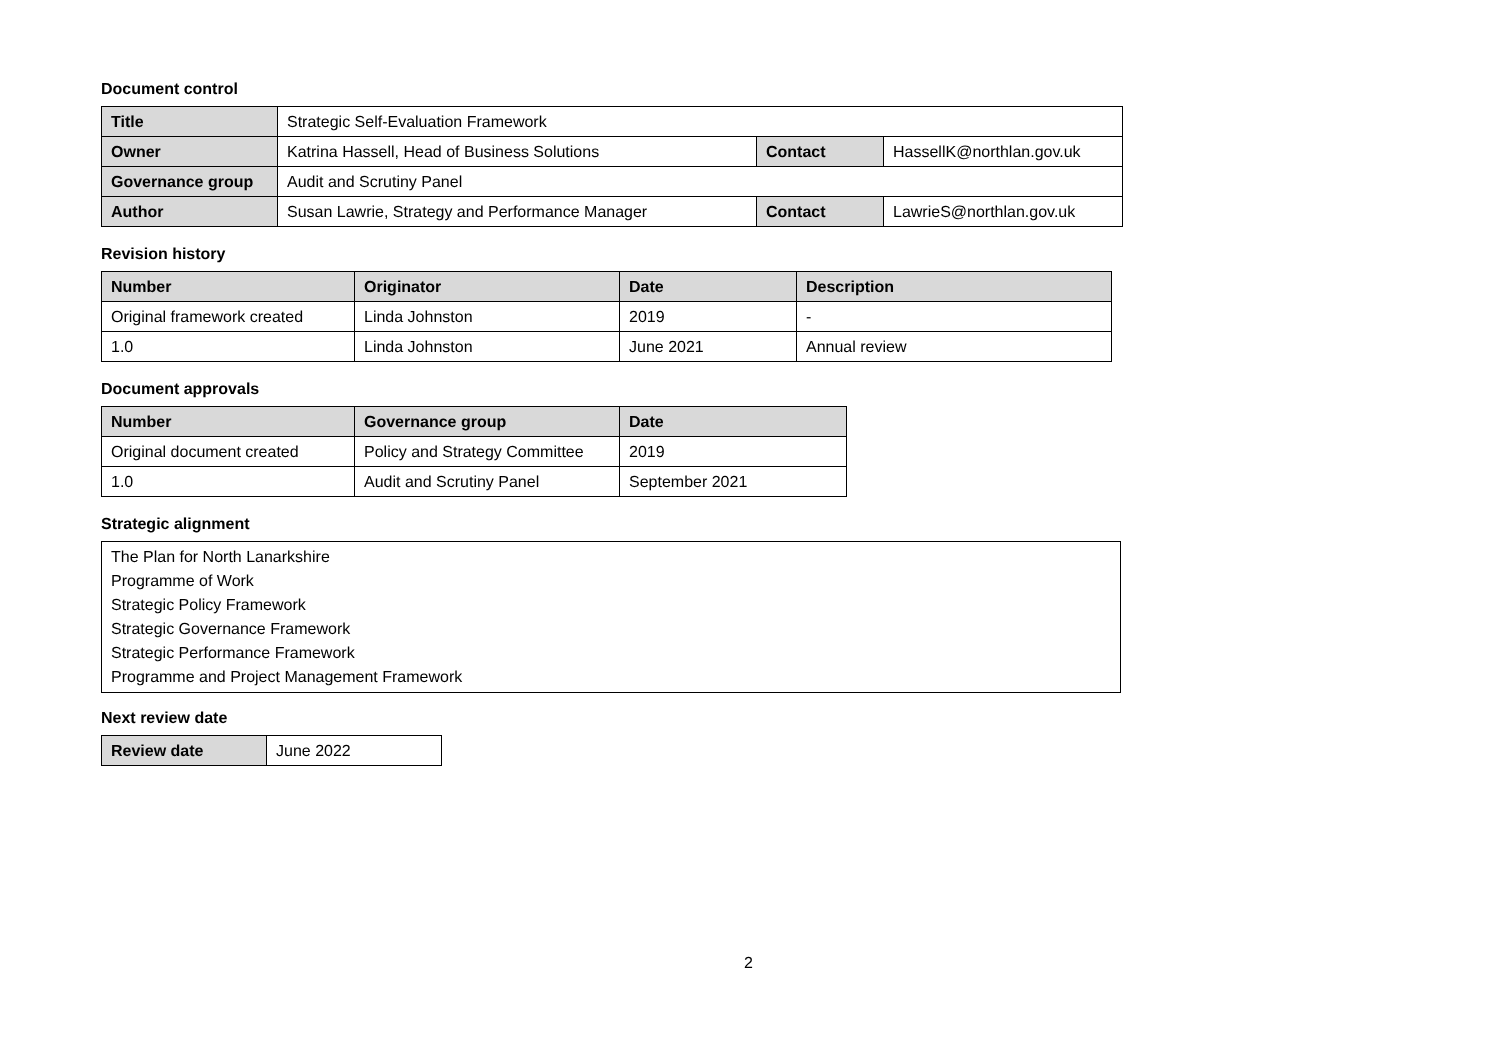Document control
| Title | Strategic Self-Evaluation Framework | | |
| Owner | Katrina Hassell, Head of Business Solutions | Contact | HassellK@northlan.gov.uk |
| Governance group | Audit and Scrutiny Panel | | |
| Author | Susan Lawrie, Strategy and Performance Manager | Contact | LawrieS@northlan.gov.uk |
Revision history
| Number | Originator | Date | Description |
| --- | --- | --- | --- |
| Original framework created | Linda Johnston | 2019 | - |
| 1.0 | Linda Johnston | June 2021 | Annual review |
Document approvals
| Number | Governance group | Date |
| --- | --- | --- |
| Original document created | Policy and Strategy Committee | 2019 |
| 1.0 | Audit and Scrutiny Panel | September 2021 |
Strategic alignment
The Plan for North Lanarkshire
Programme of Work
Strategic Policy Framework
Strategic Governance Framework
Strategic Performance Framework
Programme and Project Management Framework
Next review date
| Review date | June 2022 |
2